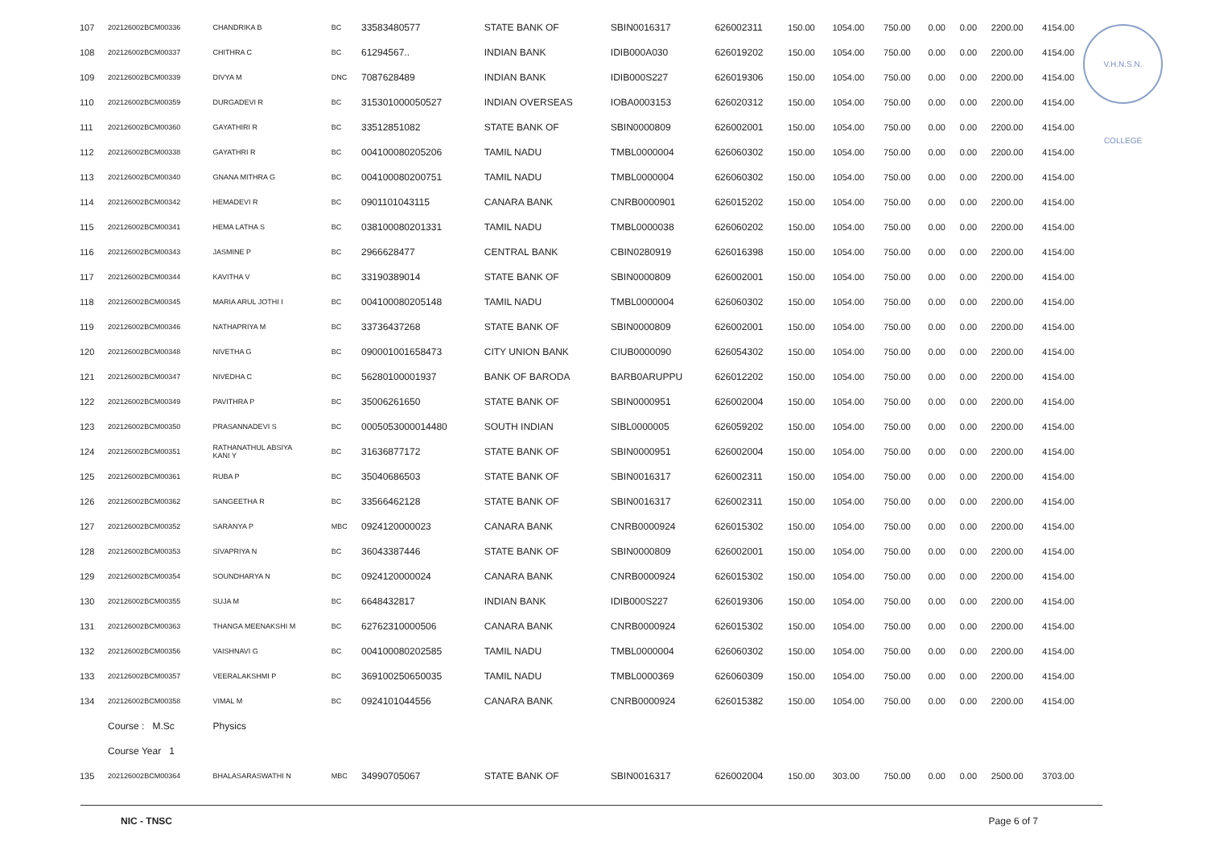V.H.N.S.N. COLLEGE
| 107 | 202126002BCM00336 | CHANDRIKA B | BC | 33583480577 | STATE BANK OF | SBIN0016317 | 626002311 | 150.00 | 1054.00 | 750.00 | 0.00 | 0.00 | 2200.00 | 4154.00 |
| 108 | 202126002BCM00337 | CHITHRA C | BC | 61294567.. | INDIAN BANK | IDIB000A030 | 626019202 | 150.00 | 1054.00 | 750.00 | 0.00 | 0.00 | 2200.00 | 4154.00 |
| 109 | 202126002BCM00339 | DIVYA M | DNC | 7087628489 | INDIAN BANK | IDIB000S227 | 626019306 | 150.00 | 1054.00 | 750.00 | 0.00 | 0.00 | 2200.00 | 4154.00 |
| 110 | 202126002BCM00359 | DURGADEVI R | BC | 315301000050527 | INDIAN OVERSEAS | IOBA0003153 | 626020312 | 150.00 | 1054.00 | 750.00 | 0.00 | 0.00 | 2200.00 | 4154.00 |
| 111 | 202126002BCM00360 | GAYATHIRI R | BC | 33512851082 | STATE BANK OF | SBIN0000809 | 626002001 | 150.00 | 1054.00 | 750.00 | 0.00 | 0.00 | 2200.00 | 4154.00 |
| 112 | 202126002BCM00338 | GAYATHRI R | BC | 004100080205206 | TAMIL NADU | TMBL0000004 | 626060302 | 150.00 | 1054.00 | 750.00 | 0.00 | 0.00 | 2200.00 | 4154.00 |
| 113 | 202126002BCM00340 | GNANA MITHRA G | BC | 004100080200751 | TAMIL NADU | TMBL0000004 | 626060302 | 150.00 | 1054.00 | 750.00 | 0.00 | 0.00 | 2200.00 | 4154.00 |
| 114 | 202126002BCM00342 | HEMADEVI R | BC | 0901101043115 | CANARA BANK | CNRB0000901 | 626015202 | 150.00 | 1054.00 | 750.00 | 0.00 | 0.00 | 2200.00 | 4154.00 |
| 115 | 202126002BCM00341 | HEMA LATHA S | BC | 038100080201331 | TAMIL NADU | TMBL0000038 | 626060202 | 150.00 | 1054.00 | 750.00 | 0.00 | 0.00 | 2200.00 | 4154.00 |
| 116 | 202126002BCM00343 | JASMINE P | BC | 2966628477 | CENTRAL BANK | CBIN0280919 | 626016398 | 150.00 | 1054.00 | 750.00 | 0.00 | 0.00 | 2200.00 | 4154.00 |
| 117 | 202126002BCM00344 | KAVITHA V | BC | 33190389014 | STATE BANK OF | SBIN0000809 | 626002001 | 150.00 | 1054.00 | 750.00 | 0.00 | 0.00 | 2200.00 | 4154.00 |
| 118 | 202126002BCM00345 | MARIA ARUL JOTHI I | BC | 004100080205148 | TAMIL NADU | TMBL0000004 | 626060302 | 150.00 | 1054.00 | 750.00 | 0.00 | 0.00 | 2200.00 | 4154.00 |
| 119 | 202126002BCM00346 | NATHAPRIYA M | BC | 33736437268 | STATE BANK OF | SBIN0000809 | 626002001 | 150.00 | 1054.00 | 750.00 | 0.00 | 0.00 | 2200.00 | 4154.00 |
| 120 | 202126002BCM00348 | NIVETHA G | BC | 090001001658473 | CITY UNION BANK | CIUB0000090 | 626054302 | 150.00 | 1054.00 | 750.00 | 0.00 | 0.00 | 2200.00 | 4154.00 |
| 121 | 202126002BCM00347 | NIVEDHA C | BC | 56280100001937 | BANK OF BARODA | BARB0ARUPPU | 626012202 | 150.00 | 1054.00 | 750.00 | 0.00 | 0.00 | 2200.00 | 4154.00 |
| 122 | 202126002BCM00349 | PAVITHRA P | BC | 35006261650 | STATE BANK OF | SBIN0000951 | 626002004 | 150.00 | 1054.00 | 750.00 | 0.00 | 0.00 | 2200.00 | 4154.00 |
| 123 | 202126002BCM00350 | PRASANNADEVI S | BC | 0005053000014480 | SOUTH INDIAN | SIBL0000005 | 626059202 | 150.00 | 1054.00 | 750.00 | 0.00 | 0.00 | 2200.00 | 4154.00 |
| 124 | 202126002BCM00351 | RATHANATHUL ABSIYA KANI Y | BC | 31636877172 | STATE BANK OF | SBIN0000951 | 626002004 | 150.00 | 1054.00 | 750.00 | 0.00 | 0.00 | 2200.00 | 4154.00 |
| 125 | 202126002BCM00361 | RUBA P | BC | 35040686503 | STATE BANK OF | SBIN0016317 | 626002311 | 150.00 | 1054.00 | 750.00 | 0.00 | 0.00 | 2200.00 | 4154.00 |
| 126 | 202126002BCM00362 | SANGEETHA R | BC | 33566462128 | STATE BANK OF | SBIN0016317 | 626002311 | 150.00 | 1054.00 | 750.00 | 0.00 | 0.00 | 2200.00 | 4154.00 |
| 127 | 202126002BCM00352 | SARANYA P | MBC | 0924120000023 | CANARA BANK | CNRB0000924 | 626015302 | 150.00 | 1054.00 | 750.00 | 0.00 | 0.00 | 2200.00 | 4154.00 |
| 128 | 202126002BCM00353 | SIVAPRIYA N | BC | 36043387446 | STATE BANK OF | SBIN0000809 | 626002001 | 150.00 | 1054.00 | 750.00 | 0.00 | 0.00 | 2200.00 | 4154.00 |
| 129 | 202126002BCM00354 | SOUNDHARYA N | BC | 0924120000024 | CANARA BANK | CNRB0000924 | 626015302 | 150.00 | 1054.00 | 750.00 | 0.00 | 0.00 | 2200.00 | 4154.00 |
| 130 | 202126002BCM00355 | SUJA M | BC | 6648432817 | INDIAN BANK | IDIB000S227 | 626019306 | 150.00 | 1054.00 | 750.00 | 0.00 | 0.00 | 2200.00 | 4154.00 |
| 131 | 202126002BCM00363 | THANGA MEENAKSHI M | BC | 62762310000506 | CANARA BANK | CNRB0000924 | 626015302 | 150.00 | 1054.00 | 750.00 | 0.00 | 0.00 | 2200.00 | 4154.00 |
| 132 | 202126002BCM00356 | VAISHNAVI G | BC | 004100080202585 | TAMIL NADU | TMBL0000004 | 626060302 | 150.00 | 1054.00 | 750.00 | 0.00 | 0.00 | 2200.00 | 4154.00 |
| 133 | 202126002BCM00357 | VEERALAKSHMI P | BC | 369100250650035 | TAMIL NADU | TMBL0000369 | 626060309 | 150.00 | 1054.00 | 750.00 | 0.00 | 0.00 | 2200.00 | 4154.00 |
| 134 | 202126002BCM00358 | VIMAL M | BC | 0924101044556 | CANARA BANK | CNRB0000924 | 626015382 | 150.00 | 1054.00 | 750.00 | 0.00 | 0.00 | 2200.00 | 4154.00 |
| | Course : M.Sc | Physics | | | | | | | | | | | | |
| | Course Year 1 | | | | | | | | | | | | | |
| 135 | 202126002BCM00364 | BHALASARASWATHI N | MBC | 34990705067 | STATE BANK OF | SBIN0016317 | 626002004 | 150.00 | 303.00 | 750.00 | 0.00 | 0.00 | 2500.00 | 3703.00 |
NIC - TNSC Page 6 of 7